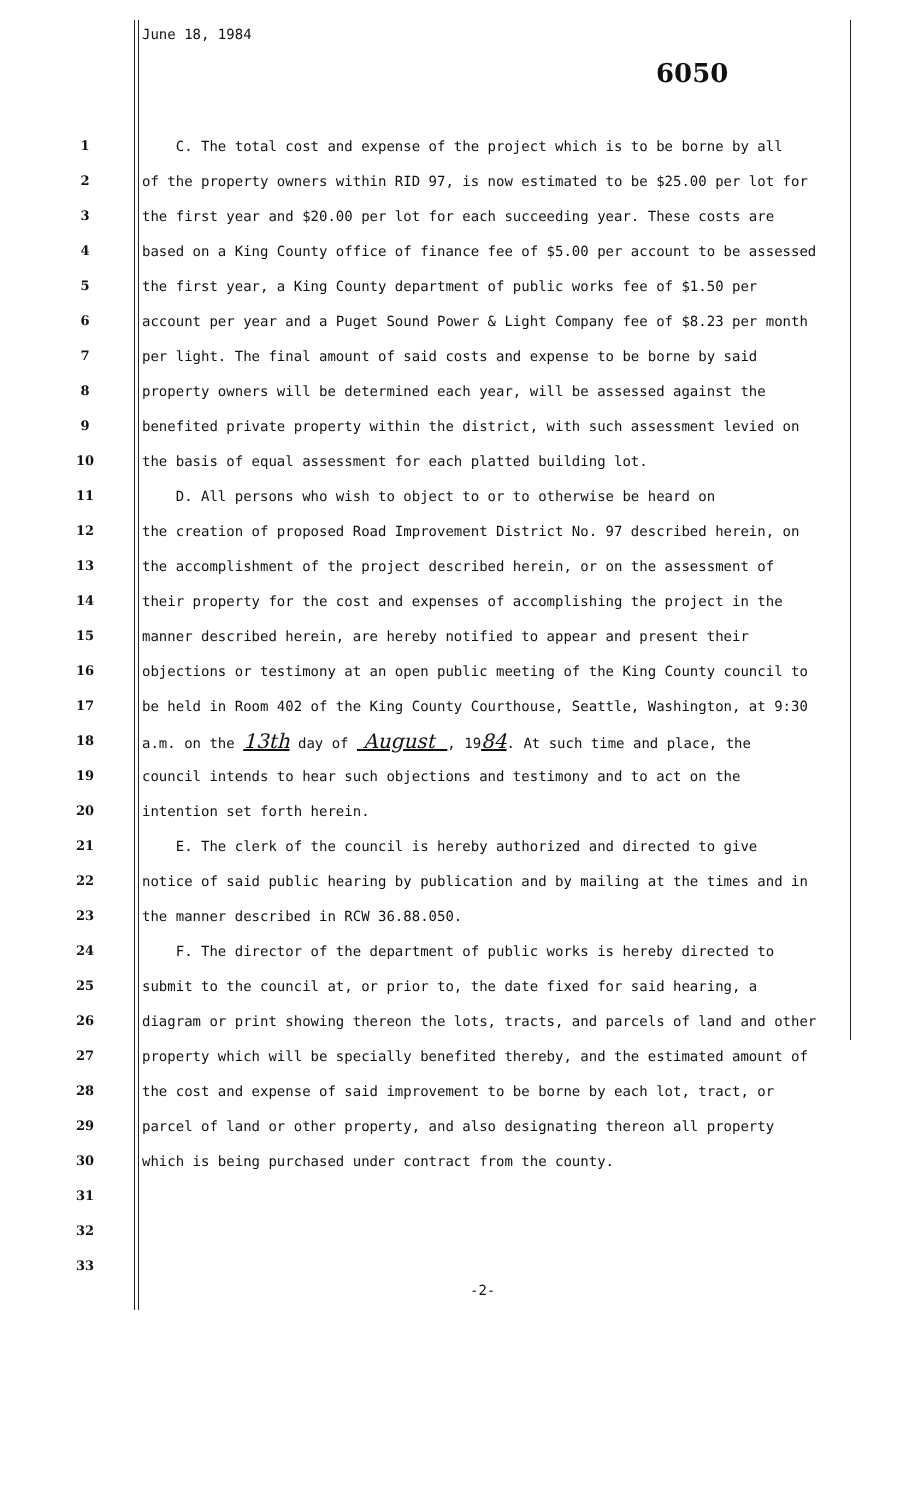June 18, 1984
6050
1 C. The total cost and expense of the project which is to be borne by all
2 of the property owners within RID 97, is now estimated to be $25.00 per lot for
3 the first year and $20.00 per lot for each succeeding year. These costs are
4 based on a King County office of finance fee of $5.00 per account to be assessed
5 the first year, a King County department of public works fee of $1.50 per
6 account per year and a Puget Sound Power & Light Company fee of $8.23 per month
7 per light. The final amount of said costs and expense to be borne by said
8 property owners will be determined each year, will be assessed against the
9 benefited private property within the district, with such assessment levied on
10 the basis of equal assessment for each platted building lot.
11 D. All persons who wish to object to or to otherwise be heard on
12 the creation of proposed Road Improvement District No. 97 described herein, on
13 the accomplishment of the project described herein, or on the assessment of
14 their property for the cost and expenses of accomplishing the project in the
15 manner described herein, are hereby notified to appear and present their
16 objections or testimony at an open public meeting of the King County council to
17 be held in Room 402 of the King County Courthouse, Seattle, Washington, at 9:30
18 a.m. on the 13th day of August , 1984. At such time and place, the
19 council intends to hear such objections and testimony and to act on the
20 intention set forth herein.
21 E. The clerk of the council is hereby authorized and directed to give
22 notice of said public hearing by publication and by mailing at the times and in
23 the manner described in RCW 36.88.050.
24 F. The director of the department of public works is hereby directed to
25 submit to the council at, or prior to, the date fixed for said hearing, a
26 diagram or print showing thereon the lots, tracts, and parcels of land and other
27 property which will be specially benefited thereby, and the estimated amount of
28 the cost and expense of said improvement to be borne by each lot, tract, or
29 parcel of land or other property, and also designating thereon all property
30 which is being purchased under contract from the county.
31
32
33
-2-